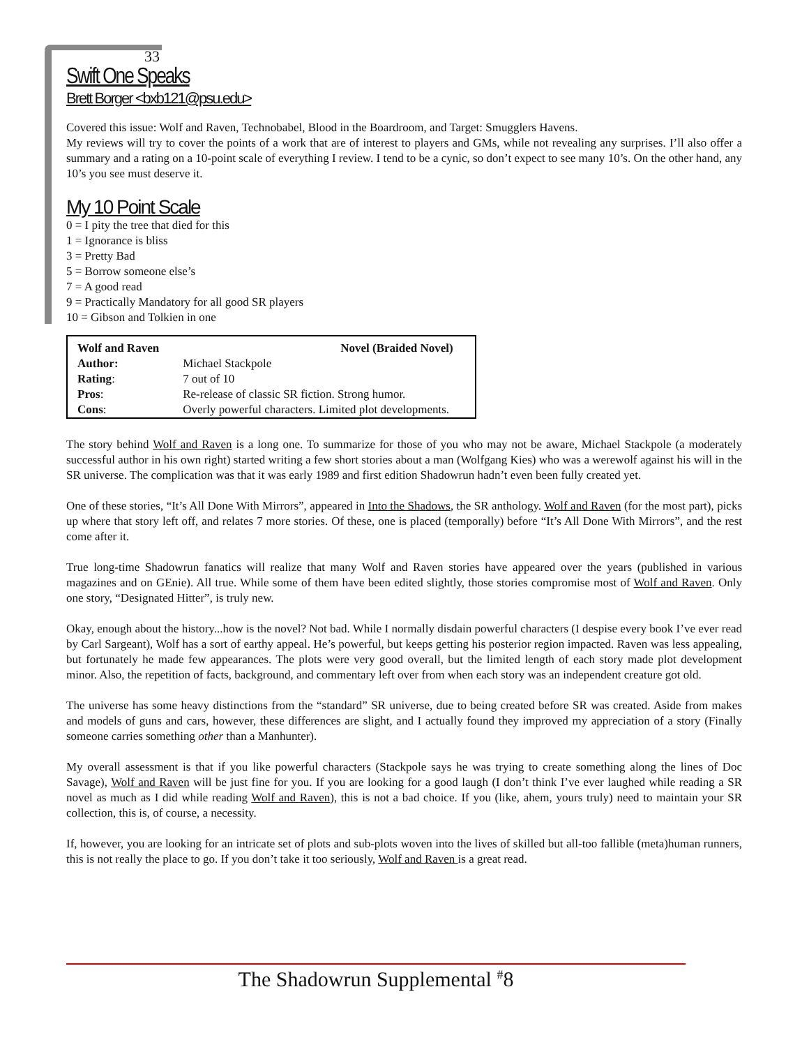33
Swift One Speaks
Brett Borger <bxb121@psu.edu>
Covered this issue: Wolf and Raven, Technobabel, Blood in the Boardroom, and Target: Smugglers Havens.
My reviews will try to cover the points of a work that are of interest to players and GMs, while not revealing any surprises. I’ll also offer a summary and a rating on a 10-point scale of everything I review. I tend to be a cynic, so don’t expect to see many 10’s. On the other hand, any 10’s you see must deserve it.
My 10 Point Scale
0 = I pity the tree that died for this
1 = Ignorance is bliss
3 = Pretty Bad
5 = Borrow someone else’s
7 = A good read
9 = Practically Mandatory for all good SR players
10 = Gibson and Tolkien in one
| Wolf and Raven | Novel (Braided Novel) |
| Author: | Michael Stackpole |
| Rating : | 7 out of 10 |
| Pros : | Re-release of classic SR fiction. Strong humor. |
| Cons : | Overly powerful characters. Limited plot developments. |
The story behind Wolf and Raven is a long one. To summarize for those of you who may not be aware, Michael Stackpole (a moderately successful author in his own right) started writing a few short stories about a man (Wolfgang Kies) who was a werewolf against his will in the SR universe. The complication was that it was early 1989 and first edition Shadowrun hadn’t even been fully created yet.
One of these stories, “It’s All Done With Mirrors”, appeared in Into the Shadows, the SR anthology. Wolf and Raven (for the most part), picks up where that story left off, and relates 7 more stories. Of these, one is placed (temporally) before “It’s All Done With Mirrors”, and the rest come after it.
True long-time Shadowrun fanatics will realize that many Wolf and Raven stories have appeared over the years (published in various magazines and on GEnie). All true. While some of them have been edited slightly, those stories compromise most of Wolf and Raven. Only one story, “Designated Hitter”, is truly new.
Okay, enough about the history...how is the novel? Not bad. While I normally disdain powerful characters (I despise every book I’ve ever read by Carl Sargeant), Wolf has a sort of earthy appeal. He’s powerful, but keeps getting his posterior region impacted. Raven was less appealing, but fortunately he made few appearances. The plots were very good overall, but the limited length of each story made plot development minor. Also, the repetition of facts, background, and commentary left over from when each story was an independent creature got old.
The universe has some heavy distinctions from the “standard” SR universe, due to being created before SR was created. Aside from makes and models of guns and cars, however, these differences are slight, and I actually found they improved my appreciation of a story (Finally someone carries something other than a Manhunter).
My overall assessment is that if you like powerful characters (Stackpole says he was trying to create something along the lines of Doc Savage), Wolf and Raven will be just fine for you. If you are looking for a good laugh (I don’t think I’ve ever laughed while reading a SR novel as much as I did while reading Wolf and Raven), this is not a bad choice. If you (like, ahem, yours truly) need to maintain your SR collection, this is, of course, a necessity.
If, however, you are looking for an intricate set of plots and sub-plots woven into the lives of skilled but all-too fallible (meta)human runners, this is not really the place to go. If you don’t take it too seriously, Wolf and Raven is a great read.
The Shadowrun Supplemental <sup>#</sup>8